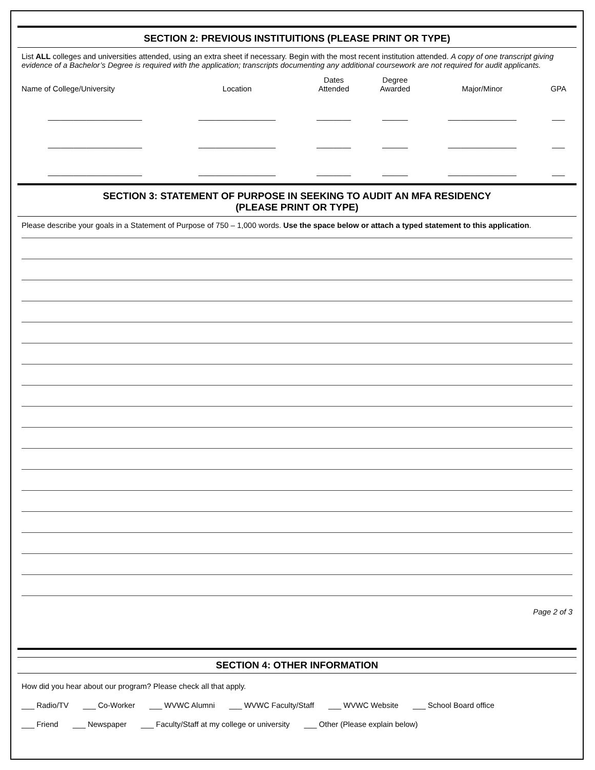SECTION 2: PREVIOUS INSTITUITIONS (PLEASE PRINT OR TYPE)
List ALL colleges and universities attended, using an extra sheet if necessary. Begin with the most recent institution attended. A copy of one transcript giving evidence of a Bachelor’s Degree is required with the application; transcripts documenting any additional coursework are not required for audit applicants.
| Name of College/University | Location | Dates Attended | Degree Awarded | Major/Minor | GPA |
| --- | --- | --- | --- | --- | --- |
| ______________________ | __________________ | ________ | ______ | ________________ | ___ |
| ______________________ | __________________ | ________ | ______ | ________________ | ___ |
| ______________________ | __________________ | ________ | ______ | ________________ | ___ |
SECTION 3: STATEMENT OF PURPOSE IN SEEKING TO AUDIT AN MFA RESIDENCY
(PLEASE PRINT OR TYPE)
Please describe your goals in a Statement of Purpose of 750 – 1,000 words. Use the space below or attach a typed statement to this application.
Page 2 of 3
SECTION 4: OTHER INFORMATION
How did you hear about our program? Please check all that apply.
___ Radio/TV ___ Co-Worker ___ WVWC Alumni ___ WVWC Faculty/Staff ___ WVWC Website ___ School Board office
___ Friend ___ Newspaper ___ Faculty/Staff at my college or university ___ Other (Please explain below)